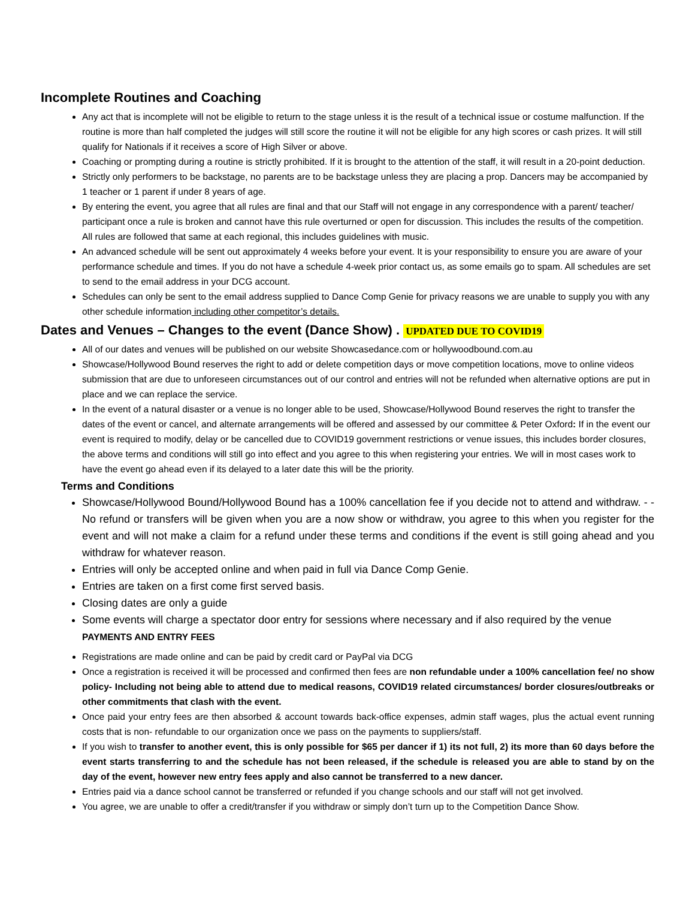Incomplete Routines and Coaching
Any act that is incomplete will not be eligible to return to the stage unless it is the result of a technical issue or costume malfunction. If the routine is more than half completed the judges will still score the routine it will not be eligible for any high scores or cash prizes. It will still qualify for Nationals if it receives a score of High Silver or above.
Coaching or prompting during a routine is strictly prohibited. If it is brought to the attention of the staff, it will result in a 20-point deduction.
Strictly only performers to be backstage, no parents are to be backstage unless they are placing a prop. Dancers may be accompanied by 1 teacher or 1 parent if under 8 years of age.
By entering the event, you agree that all rules are final and that our Staff will not engage in any correspondence with a parent/ teacher/ participant once a rule is broken and cannot have this rule overturned or open for discussion. This includes the results of the competition. All rules are followed that same at each regional, this includes guidelines with music.
An advanced schedule will be sent out approximately 4 weeks before your event. It is your responsibility to ensure you are aware of your performance schedule and times. If you do not have a schedule 4-week prior contact us, as some emails go to spam. All schedules are set to send to the email address in your DCG account.
Schedules can only be sent to the email address supplied to Dance Comp Genie for privacy reasons we are unable to supply you with any other schedule information including other competitor’s details.
Dates and Venues – Changes to the event (Dance Show) . UPDATED DUE TO COVID19
All of our dates and venues will be published on our website Showcasedance.com or hollywoodbound.com.au
Showcase/Hollywood Bound reserves the right to add or delete competition days or move competition locations, move to online videos submission that are due to unforeseen circumstances out of our control and entries will not be refunded when alternative options are put in place and we can replace the service.
In the event of a natural disaster or a venue is no longer able to be used, Showcase/Hollywood Bound reserves the right to transfer the dates of the event or cancel, and alternate arrangements will be offered and assessed by our committee & Peter Oxford: If in the event our event is required to modify, delay or be cancelled due to COVID19 government restrictions or venue issues, this includes border closures, the above terms and conditions will still go into effect and you agree to this when registering your entries. We will in most cases work to have the event go ahead even if its delayed to a later date this will be the priority.
Terms and Conditions
Showcase/Hollywood Bound/Hollywood Bound has a 100% cancellation fee if you decide not to attend and withdraw. - -No refund or transfers will be given when you are a now show or withdraw, you agree to this when you register for the event and will not make a claim for a refund under these terms and conditions if the event is still going ahead and you withdraw for whatever reason.
Entries will only be accepted online and when paid in full via Dance Comp Genie.
Entries are taken on a first come first served basis.
Closing dates are only a guide
Some events will charge a spectator door entry for sessions where necessary and if also required by the venue
PAYMENTS AND ENTRY FEES
Registrations are made online and can be paid by credit card or PayPal via DCG
Once a registration is received it will be processed and confirmed then fees are non refundable under a 100% cancellation fee/ no show policy- Including not being able to attend due to medical reasons, COVID19 related circumstances/ border closures/outbreaks or other commitments that clash with the event.
Once paid your entry fees are then absorbed & account towards back-office expenses, admin staff wages, plus the actual event running costs that is non- refundable to our organization once we pass on the payments to suppliers/staff.
If you wish to transfer to another event, this is only possible for $65 per dancer if 1) its not full, 2) its more than 60 days before the event starts transferring to and the schedule has not been released, if the schedule is released you are able to stand by on the day of the event, however new entry fees apply and also cannot be transferred to a new dancer.
Entries paid via a dance school cannot be transferred or refunded if you change schools and our staff will not get involved.
You agree, we are unable to offer a credit/transfer if you withdraw or simply don’t turn up to the Competition Dance Show.